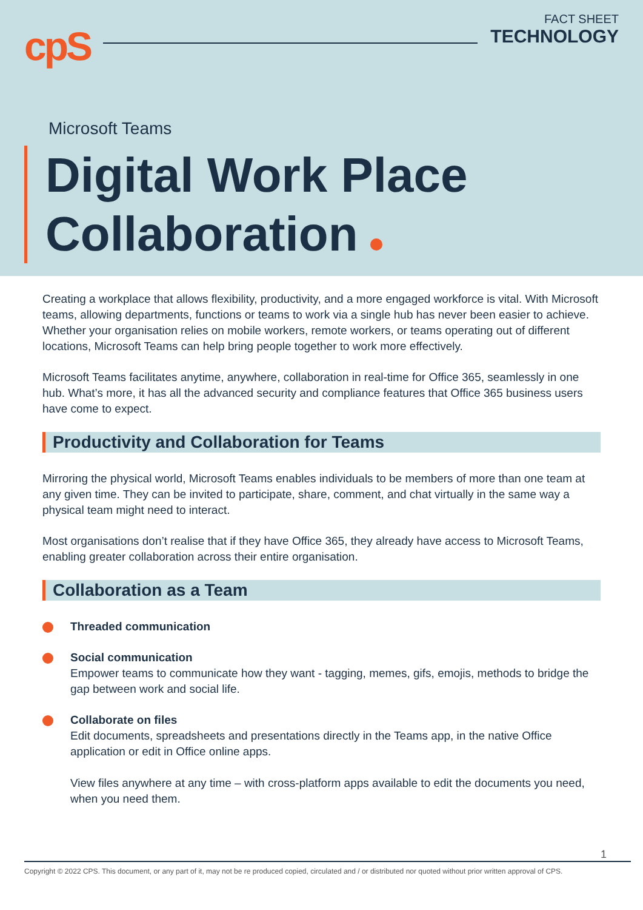cpS
FACT SHEET
TECHNOLOGY
Microsoft Teams
Digital Work Place
Collaboration
Creating a workplace that allows flexibility, productivity, and a more engaged workforce is vital. With Microsoft teams, allowing departments, functions or teams to work via a single hub has never been easier to achieve. Whether your organisation relies on mobile workers, remote workers, or teams operating out of different locations, Microsoft Teams can help bring people together to work more effectively.
Microsoft Teams facilitates anytime, anywhere, collaboration in real-time for Office 365, seamlessly in one hub. What’s more, it has all the advanced security and compliance features that Office 365 business users have come to expect.
Productivity and Collaboration for Teams
Mirroring the physical world, Microsoft Teams enables individuals to be members of more than one team at any given time. They can be invited to participate, share, comment, and chat virtually in the same way a physical team might need to interact.
Most organisations don’t realise that if they have Office 365, they already have access to Microsoft Teams, enabling greater collaboration across their entire organisation.
Collaboration as a Team
Threaded communication
Social communication
Empower teams to communicate how they want - tagging, memes, gifs, emojis, methods to bridge the gap between work and social life.
Collaborate on files
Edit documents, spreadsheets and presentations directly in the Teams app, in the native Office application or edit in Office online apps.
View files anywhere at any time – with cross-platform apps available to edit the documents you need, when you need them.
1
Copyright © 2022 CPS. This document, or any part of it, may not be re produced copied, circulated and / or distributed nor quoted without prior written approval of CPS.